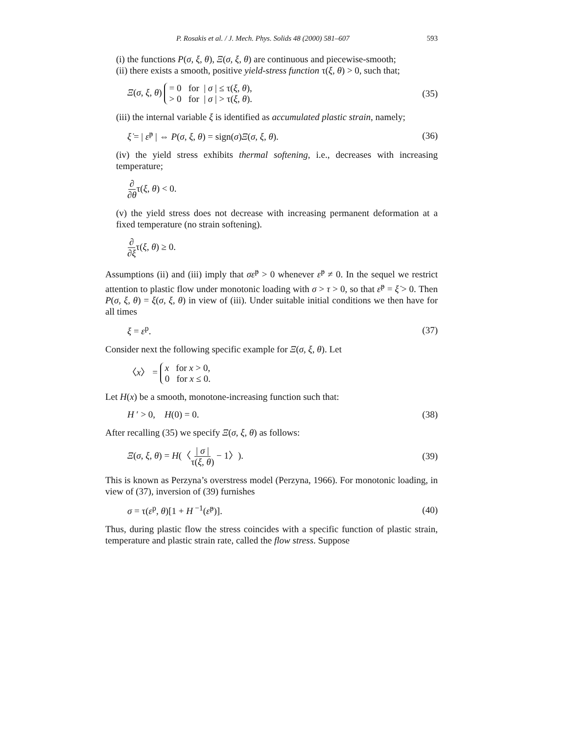P. Rosakis et al. / J. Mech. Phys. Solids 48 (2000) 581–607 593
(i) the functions P(σ, ξ, θ), Ξ(σ, ξ, θ) are continuous and piecewise-smooth;
(ii) there exists a smooth, positive yield-stress function τ(ξ, θ) > 0, such that;
Ξ(σ, ξ, θ) = 0 for | σ | ≤ τ(ξ, θ),
> 0 for | σ | > τ(ξ, θ).
(35)
(iii) the internal variable ξ is identified as accumulated plastic strain, namely;
ξ̇ = | ε̇<sup>p</sup> | ⇔ P(σ, ξ, θ) = sign(σ)Ξ(σ, ξ, θ).
(36)
(iv) the yield stress exhibits thermal softening, i.e., decreases with increasing temperature;
∂ ∂θτ(ξ, θ) < 0.
(v) the yield stress does not decrease with increasing permanent deformation at a fixed temperature (no strain softening).
∂ ∂ξτ(ξ, θ) ≥ 0.
Assumptions (ii) and (iii) imply that σε̇<sup>p</sup> > 0 whenever ε̇<sup>p</sup> ≠ 0. In the sequel we restrict attention to plastic flow under monotonic loading with σ > τ > 0, so that ε̇<sup>p</sup> = ξ̇ > 0. Then P(σ, ξ, θ) = ξ(σ, ξ, θ) in view of (iii). Under suitable initial conditions we then have for all times
ξ = ε<sup>p</sup>. (37)
Consider next the following specific example for Ξ(σ, ξ, θ). Let
〈x〉 = x for x > 0,
0 for x ≤ 0.
Let H(x) be a smooth, monotone-increasing function such that:
H ′ > 0, H(0) = 0. (38)
After recalling (35) we specify Ξ(σ, ξ, θ) as follows:
Ξ(σ, ξ, θ) = H(〈| σ | τ(ξ, θ) − 1〉).
(39)
This is known as Perzyna’s overstress model (Perzyna, 1966). For monotonic loading, in view of (37), inversion of (39) furnishes
σ = τ(ε<sup>p</sup>, θ)[1 + H<sup>−1</sup>(ε̇<sup>p</sup>)]. (40)
Thus, during plastic flow the stress coincides with a specific function of plastic strain, temperature and plastic strain rate, called the flow stress. Suppose